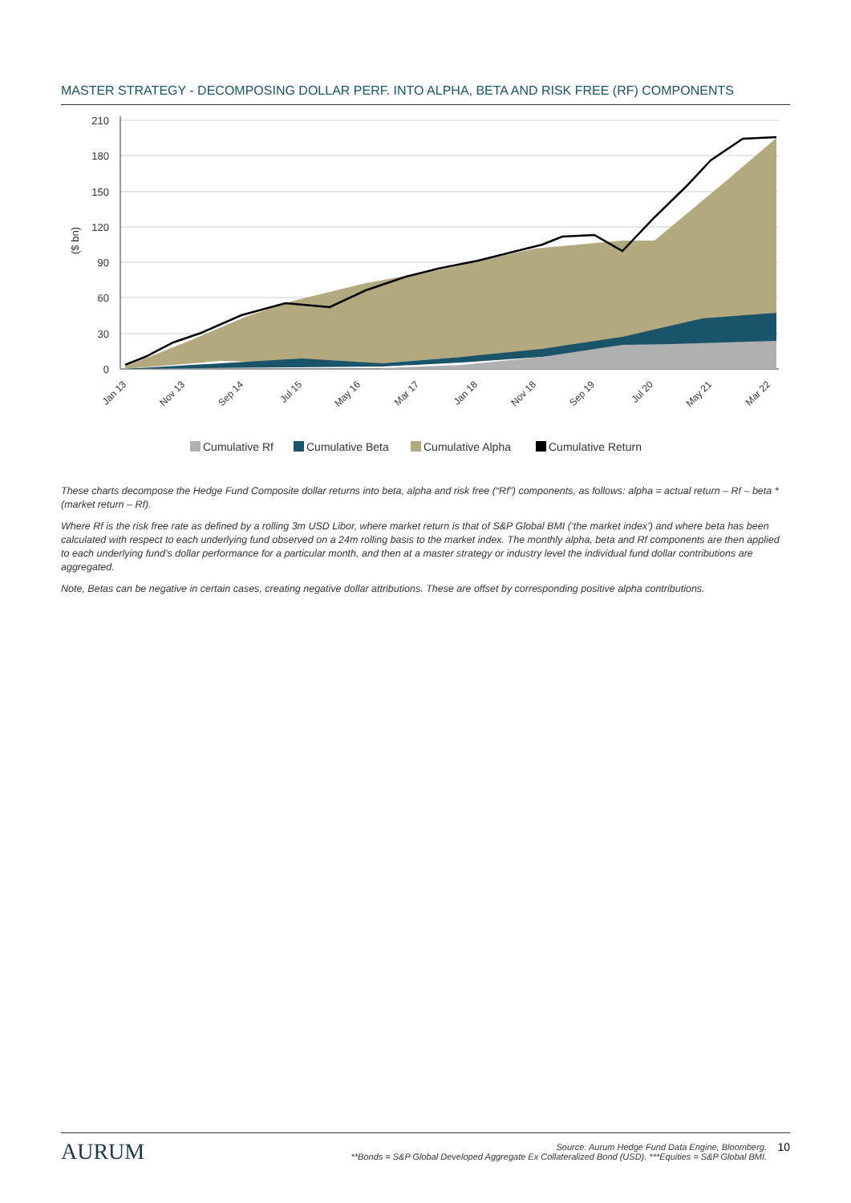MASTER STRATEGY - DECOMPOSING DOLLAR PERF. INTO ALPHA, BETA AND RISK FREE (RF) COMPONENTS
210
180
150
120
90
60
30
0
($ bn)
Jan 13
Nov 13
Sep 14
Jul 15
May 16
Mar 17
Jan 18
Nov 18
Sep 19
Jul 20
May 21
Mar 22
Cumulative Rf
Cumulative Beta
Cumulative Alpha
Cumulative Return
These charts decompose the Hedge Fund Composite dollar returns into beta, alpha and risk free (“Rf”) components, as follows: alpha = actual return – Rf – beta * (market return – Rf).
Where Rf is the risk free rate as defined by a rolling 3m USD Libor, where market return is that of S&P Global BMI (‘the market index’) and where beta has been calculated with respect to each underlying fund observed on a 24m rolling basis to the market index. The monthly alpha, beta and Rf components are then applied to each underlying fund’s dollar performance for a particular month, and then at a master strategy or industry level the individual fund dollar contributions are aggregated.
Note, Betas can be negative in certain cases, creating negative dollar attributions. These are offset by corresponding positive alpha contributions.
AURUM
Source: Aurum Hedge Fund Data Engine, Bloomberg.
**Bonds = S&P Global Developed Aggregate Ex Collateralized Bond (USD). ***Equities = S&P Global BMI.
10